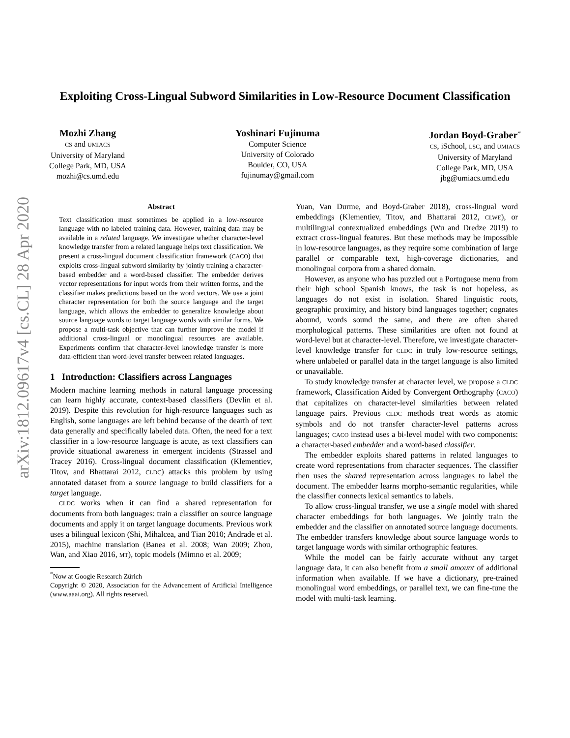arXiv:1812.09617v4 [cs.CL] 28 Apr 2020
Exploiting Cross-Lingual Subword Similarities in Low-Resource Document Classification
Mozhi Zhang
CS and UMIACS
University of Maryland
College Park, MD, USA
mozhi@cs.umd.edu
Yoshinari Fujinuma
Computer Science
University of Colorado
Boulder, CO, USA
fujinumay@gmail.com
Jordan Boyd-Graber<sup>*</sup>
CS, iSchool, LSC, and UMIACS
University of Maryland
College Park, MD, USA
jbg@umiacs.umd.edu
Abstract
Text classification must sometimes be applied in a low-resource language with no labeled training data. However, training data may be available in a related language. We investigate whether character-level knowledge transfer from a related language helps text classification. We present a cross-lingual document classification framework (CACO) that exploits cross-lingual subword similarity by jointly training a character-based embedder and a word-based classifier. The embedder derives vector representations for input words from their written forms, and the classifier makes predictions based on the word vectors. We use a joint character representation for both the source language and the target language, which allows the embedder to generalize knowledge about source language words to target language words with similar forms. We propose a multi-task objective that can further improve the model if additional cross-lingual or monolingual resources are available. Experiments confirm that character-level knowledge transfer is more data-efficient than word-level transfer between related languages.
1 Introduction: Classifiers across Languages
Modern machine learning methods in natural language processing can learn highly accurate, context-based classifiers (Devlin et al. 2019). Despite this revolution for high-resource languages such as English, some languages are left behind because of the dearth of text data generally and specifically labeled data. Often, the need for a text classifier in a low-resource language is acute, as text classifiers can provide situational awareness in emergent incidents (Strassel and Tracey 2016). Cross-lingual document classification (Klementiev, Titov, and Bhattarai 2012, CLDC) attacks this problem by using annotated dataset from a source language to build classifiers for a target language.
CLDC works when it can find a shared representation for documents from both languages: train a classifier on source language documents and apply it on target language documents. Previous work uses a bilingual lexicon (Shi, Mihalcea, and Tian 2010; Andrade et al. 2015), machine translation (Banea et al. 2008; Wan 2009; Zhou, Wan, and Xiao 2016, MT), topic models (Mimno et al. 2009;
<sup>*</sup> Now at Google Research Zürich
Copyright © 2020, Association for the Advancement of Artificial Intelligence (www.aaai.org). All rights reserved.
Yuan, Van Durme, and Boyd-Graber 2018), cross-lingual word embeddings (Klementiev, Titov, and Bhattarai 2012, CLWE), or multilingual contextualized embeddings (Wu and Dredze 2019) to extract cross-lingual features. But these methods may be impossible in low-resource languages, as they require some combination of large parallel or comparable text, high-coverage dictionaries, and monolingual corpora from a shared domain.
However, as anyone who has puzzled out a Portuguese menu from their high school Spanish knows, the task is not hopeless, as languages do not exist in isolation. Shared linguistic roots, geographic proximity, and history bind languages together; cognates abound, words sound the same, and there are often shared morphological patterns. These similarities are often not found at word-level but at character-level. Therefore, we investigate character-level knowledge transfer for CLDC in truly low-resource settings, where unlabeled or parallel data in the target language is also limited or unavailable.
To study knowledge transfer at character level, we propose a CLDC framework, Classification Aided by Convergent Orthography (CACO) that capitalizes on character-level similarities between related language pairs. Previous CLDC methods treat words as atomic symbols and do not transfer character-level patterns across languages; CACO instead uses a bi-level model with two components: a character-based embedder and a word-based classifier.
The embedder exploits shared patterns in related languages to create word representations from character sequences. The classifier then uses the shared representation across languages to label the document. The embedder learns morpho-semantic regularities, while the classifier connects lexical semantics to labels.
To allow cross-lingual transfer, we use a single model with shared character embeddings for both languages. We jointly train the embedder and the classifier on annotated source language documents. The embedder transfers knowledge about source language words to target language words with similar orthographic features.
While the model can be fairly accurate without any target language data, it can also benefit from a small amount of additional information when available. If we have a dictionary, pre-trained monolingual word embeddings, or parallel text, we can fine-tune the model with multi-task learning.